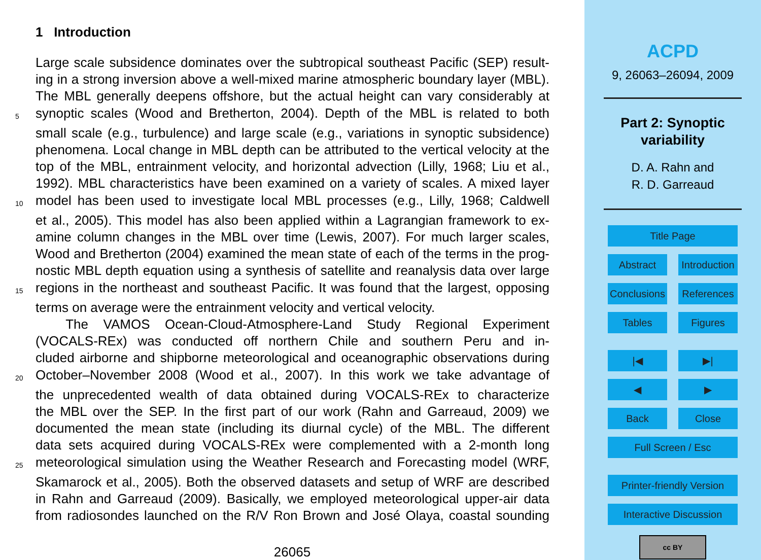1 Introduction
Large scale subsidence dominates over the subtropical southeast Pacific (SEP) result-
ing in a strong inversion above a well-mixed marine atmospheric boundary layer (MBL).
The MBL generally deepens offshore, but the actual height can vary considerably at
5 synoptic scales (Wood and Bretherton, 2004). Depth of the MBL is related to both
small scale (e.g., turbulence) and large scale (e.g., variations in synoptic subsidence)
phenomena. Local change in MBL depth can be attributed to the vertical velocity at the
top of the MBL, entrainment velocity, and horizontal advection (Lilly, 1968; Liu et al.,
1992). MBL characteristics have been examined on a variety of scales. A mixed layer
10 model has been used to investigate local MBL processes (e.g., Lilly, 1968; Caldwell
et al., 2005). This model has also been applied within a Lagrangian framework to ex-
amine column changes in the MBL over time (Lewis, 2007). For much larger scales,
Wood and Bretherton (2004) examined the mean state of each of the terms in the prog-
nostic MBL depth equation using a synthesis of satellite and reanalysis data over large
15 regions in the northeast and southeast Pacific. It was found that the largest, opposing
terms on average were the entrainment velocity and vertical velocity.
The VAMOS Ocean-Cloud-Atmosphere-Land Study Regional Experiment
(VOCALS-REx) was conducted off northern Chile and southern Peru and in-
cluded airborne and shipborne meteorological and oceanographic observations during
20 October–November 2008 (Wood et al., 2007). In this work we take advantage of
the unprecedented wealth of data obtained during VOCALS-REx to characterize
the MBL over the SEP. In the first part of our work (Rahn and Garreaud, 2009) we
documented the mean state (including its diurnal cycle) of the MBL. The different
data sets acquired during VOCALS-REx were complemented with a 2-month long
25 meteorological simulation using the Weather Research and Forecasting model (WRF,
Skamarock et al., 2005). Both the observed datasets and setup of WRF are described
in Rahn and Garreaud (2009). Basically, we employed meteorological upper-air data
from radiosondes launched on the R/V Ron Brown and José Olaya, coastal sounding
26065
ACPD
9, 26063–26094, 2009
Part 2: Synoptic
variability
D. A. Rahn and
R. D. Garreaud
Title Page
Abstract Introduction
Conclusions References
Tables Figures
|◀ ▶|
◀ ▶
Back Close
Full Screen / Esc
Printer-friendly Version
Interactive Discussion
cc BY